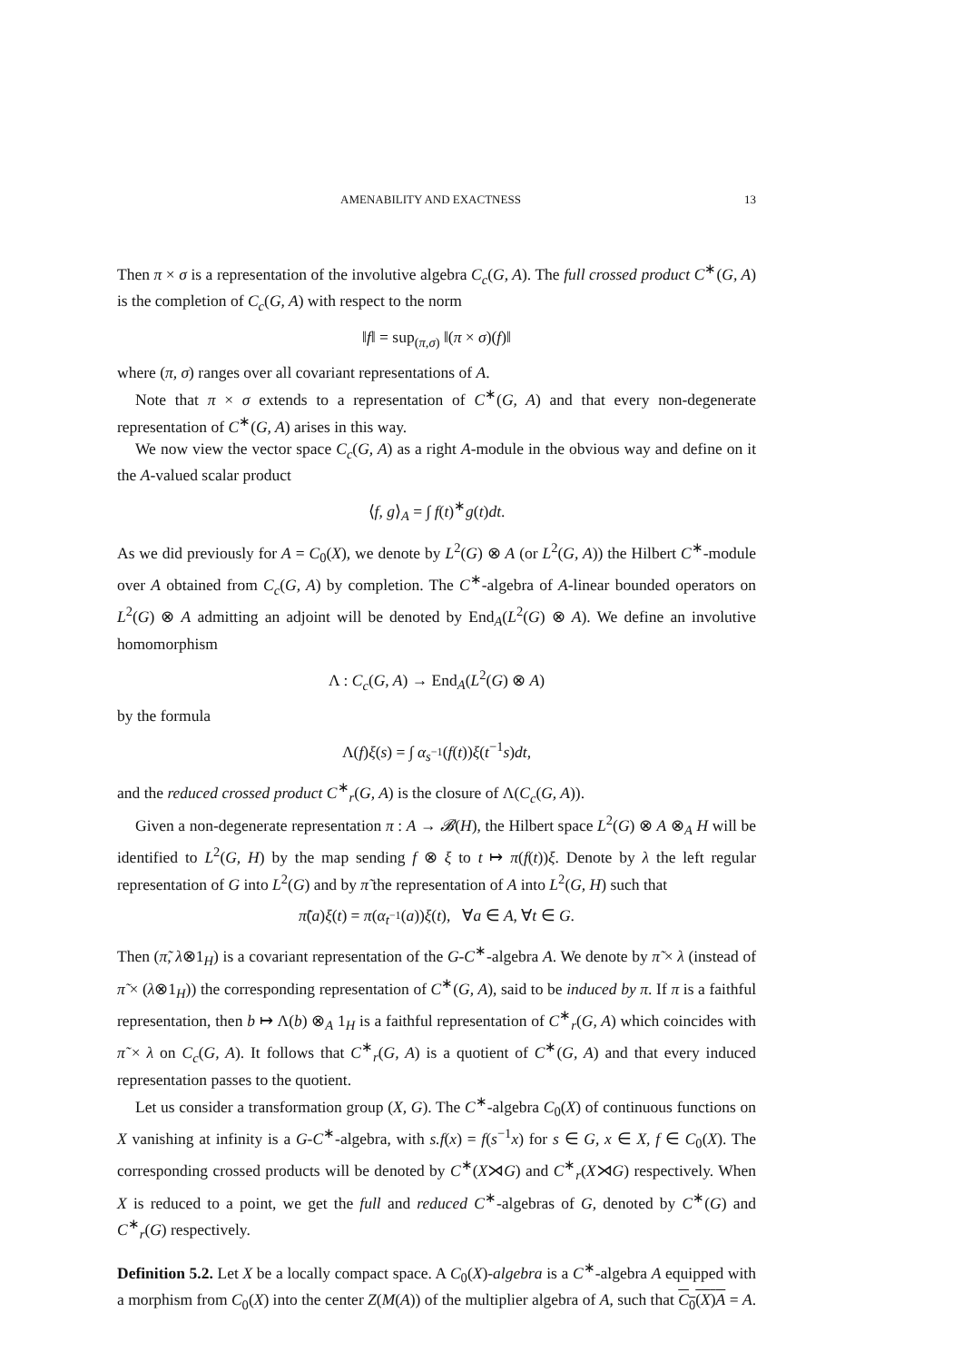AMENABILITY AND EXACTNESS 13
Then π × σ is a representation of the involutive algebra C<sub>c</sub>(G, A). The full crossed product C<sup>∗</sup>(G, A) is the completion of C<sub>c</sub>(G, A) with respect to the norm
‖f‖ = sup<sub>(π,σ)</sub> ‖(π × σ)(f)‖
where (π, σ) ranges over all covariant representations of A.
Note that π × σ extends to a representation of C<sup>∗</sup>(G, A) and that every non-degenerate representation of C<sup>∗</sup>(G, A) arises in this way.
We now view the vector space C<sub>c</sub>(G, A) as a right A-module in the obvious way and define on it the A-valued scalar product
⟨f, g⟩<sub>A</sub> = ∫ f(t)<sup>∗</sup>g(t)dt.
As we did previously for A = C<sub>0</sub>(X), we denote by L<sup>2</sup>(G) ⊗ A (or L<sup>2</sup>(G, A)) the Hilbert C<sup>∗</sup>-module over A obtained from C<sub>c</sub>(G, A) by completion. The C<sup>∗</sup>-algebra of A-linear bounded operators on L<sup>2</sup>(G) ⊗ A admitting an adjoint will be denoted by End<sub>A</sub>(L<sup>2</sup>(G) ⊗ A). We define an involutive homomorphism
Λ : C<sub>c</sub>(G, A) → End<sub>A</sub>(L<sup>2</sup>(G) ⊗ A)
by the formula
Λ(f)ξ(s) = ∫ α<sub>s<sup>−1</sup></sub>(f(t))ξ(t<sup>−1</sup>s)dt,
and the reduced crossed product C<sup>∗</sup><sub>r</sub>(G, A) is the closure of Λ(C<sub>c</sub>(G, A)).
Given a non-degenerate representation π : A → 𝓑(H), the Hilbert space L<sup>2</sup>(G) ⊗ A ⊗<sub>A</sub> H will be identified to L<sup>2</sup>(G, H) by the map sending f ⊗ ξ to t ↦ π(f(t))ξ. Denote by λ the left regular representation of G into L<sup>2</sup>(G) and by π̃ the representation of A into L<sup>2</sup>(G, H) such that
π̃(a)ξ(t) = π(α<sub>t<sup>−1</sup></sub>(a))ξ(t), ∀a ∈ A, ∀t ∈ G.
Then (π̃, λ⊗1<sub>H</sub>) is a covariant representation of the G-C<sup>∗</sup>-algebra A. We denote by π̃ × λ (instead of π̃ × (λ⊗1<sub>H</sub>)) the corresponding representation of C<sup>∗</sup>(G, A), said to be induced by π. If π is a faithful representation, then b ↦ Λ(b) ⊗<sub>A</sub> 1<sub>H</sub> is a faithful representation of C<sup>∗</sup><sub>r</sub>(G, A) which coincides with π̃ × λ on C<sub>c</sub>(G, A). It follows that C<sup>∗</sup><sub>r</sub>(G, A) is a quotient of C<sup>∗</sup>(G, A) and that every induced representation passes to the quotient.
Let us consider a transformation group (X, G). The C<sup>∗</sup>-algebra C<sub>0</sub>(X) of continuous functions on X vanishing at infinity is a G-C<sup>∗</sup>-algebra, with s.f(x) = f(s<sup>−1</sup>x) for s ∈ G, x ∈ X, f ∈ C<sub>0</sub>(X). The corresponding crossed products will be denoted by C<sup>∗</sup>(X⋊G) and C<sup>∗</sup><sub>r</sub>(X⋊G) respectively. When X is reduced to a point, we get the full and reduced C<sup>∗</sup>-algebras of G, denoted by C<sup>∗</sup>(G) and C<sup>∗</sup><sub>r</sub>(G) respectively.
Definition 5.2. Let X be a locally compact space. A C<sub>0</sub>(X)-algebra is a C<sup>∗</sup>-algebra A equipped with a morphism from C<sub>0</sub>(X) into the center Z(M(A)) of the multiplier algebra of A, such that C<sub>0</sub>(X)A = A.